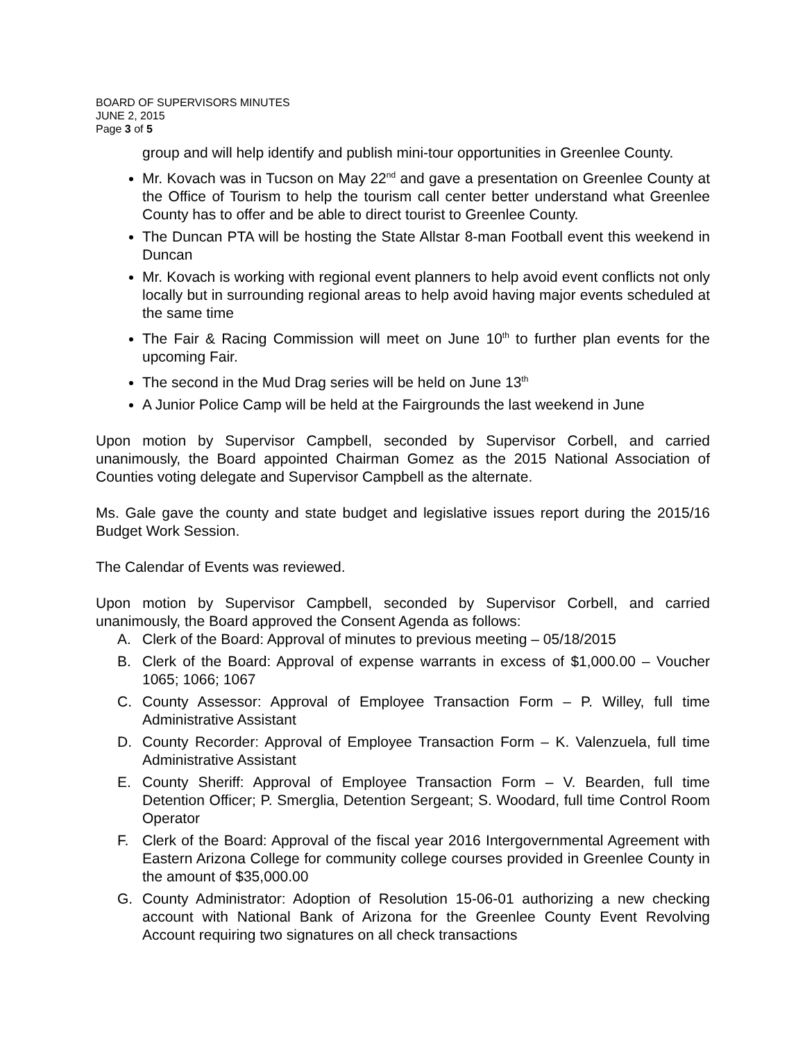BOARD OF SUPERVISORS MINUTES
JUNE 2, 2015
Page 3 of 5
group and will help identify and publish mini-tour opportunities in Greenlee County.
Mr. Kovach was in Tucson on May 22<sup>nd</sup> and gave a presentation on Greenlee County at the Office of Tourism to help the tourism call center better understand what Greenlee County has to offer and be able to direct tourist to Greenlee County.
The Duncan PTA will be hosting the State Allstar 8-man Football event this weekend in Duncan
Mr. Kovach is working with regional event planners to help avoid event conflicts not only locally but in surrounding regional areas to help avoid having major events scheduled at the same time
The Fair & Racing Commission will meet on June 10<sup>th</sup> to further plan events for the upcoming Fair.
The second in the Mud Drag series will be held on June 13<sup>th</sup>
A Junior Police Camp will be held at the Fairgrounds the last weekend in June
Upon motion by Supervisor Campbell, seconded by Supervisor Corbell, and carried unanimously, the Board appointed Chairman Gomez as the 2015 National Association of Counties voting delegate and Supervisor Campbell as the alternate.
Ms. Gale gave the county and state budget and legislative issues report during the 2015/16 Budget Work Session.
The Calendar of Events was reviewed.
Upon motion by Supervisor Campbell, seconded by Supervisor Corbell, and carried unanimously, the Board approved the Consent Agenda as follows:
A. Clerk of the Board: Approval of minutes to previous meeting – 05/18/2015
B. Clerk of the Board: Approval of expense warrants in excess of $1,000.00 – Voucher 1065; 1066; 1067
C. County Assessor: Approval of Employee Transaction Form – P. Willey, full time Administrative Assistant
D. County Recorder: Approval of Employee Transaction Form – K. Valenzuela, full time Administrative Assistant
E. County Sheriff: Approval of Employee Transaction Form – V. Bearden, full time Detention Officer; P. Smerglia, Detention Sergeant; S. Woodard, full time Control Room Operator
F. Clerk of the Board: Approval of the fiscal year 2016 Intergovernmental Agreement with Eastern Arizona College for community college courses provided in Greenlee County in the amount of $35,000.00
G. County Administrator: Adoption of Resolution 15-06-01 authorizing a new checking account with National Bank of Arizona for the Greenlee County Event Revolving Account requiring two signatures on all check transactions